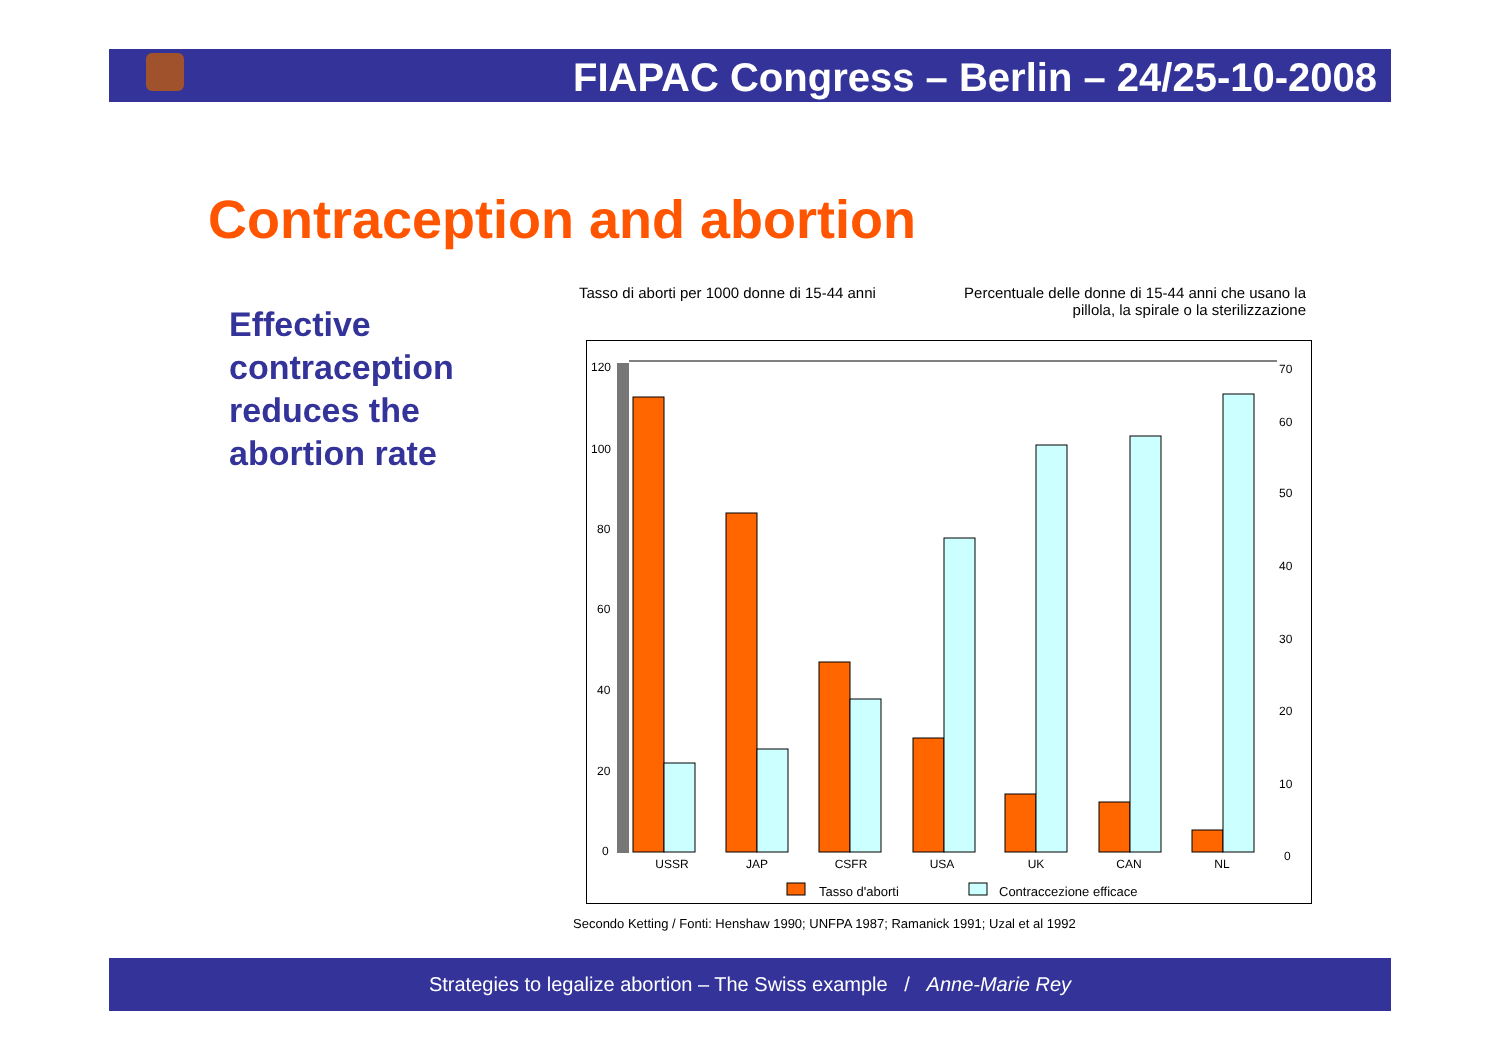FIAPAC Congress – Berlin – 24/25-10-2008
Contraception and abortion
Effective
contraception
reduces the
abortion rate
Tasso di aborti per 1000 donne di 15-44 anni
Percentuale delle donne di 15-44 anni che usano la pillola, la spirale o la sterilizzazione
120
100
80
60
40
20
0
70
60
50
40
30
20
10
0
USSR
JAP
CSFR
USA
UK
CAN
NL
Tasso d'aborti
Contraccezione efficace
Secondo Ketting / Fonti: Henshaw 1990; UNFPA 1987; Ramanick 1991; Uzal et al 1992
Strategies to legalize abortion – The Swiss example / Anne-Marie Rey